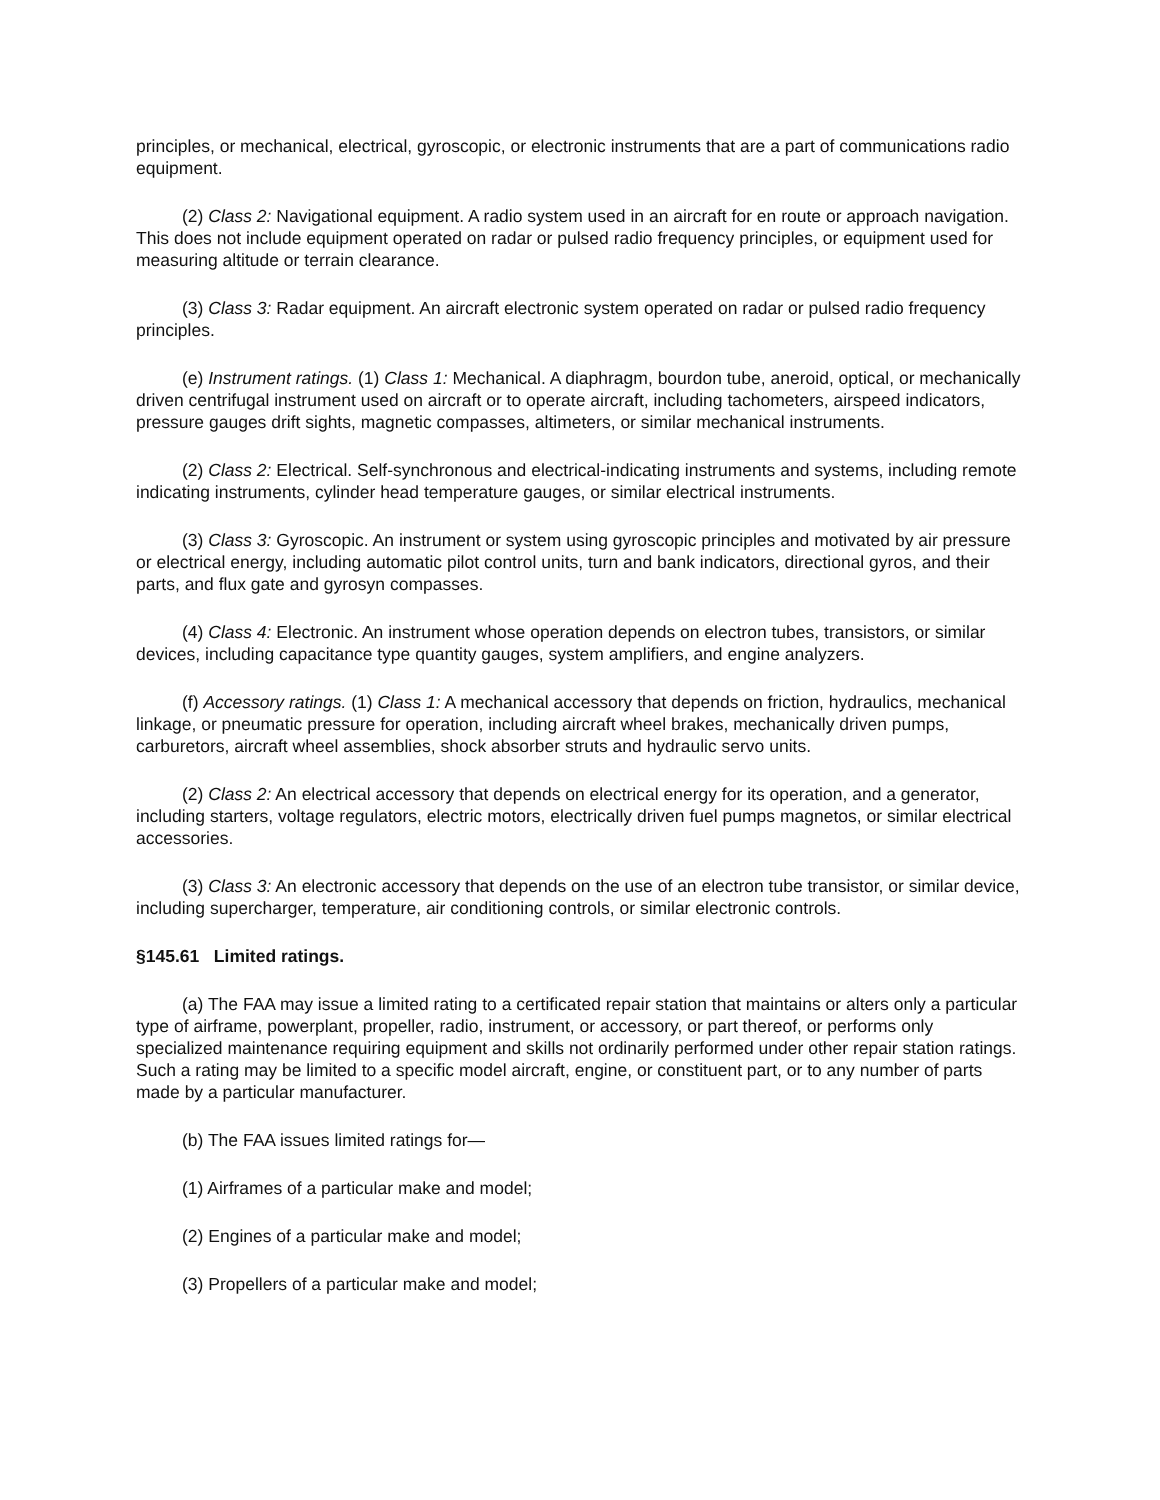principles, or mechanical, electrical, gyroscopic, or electronic instruments that are a part of communications radio equipment.
(2) Class 2: Navigational equipment. A radio system used in an aircraft for en route or approach navigation. This does not include equipment operated on radar or pulsed radio frequency principles, or equipment used for measuring altitude or terrain clearance.
(3) Class 3: Radar equipment. An aircraft electronic system operated on radar or pulsed radio frequency principles.
(e) Instrument ratings. (1) Class 1: Mechanical. A diaphragm, bourdon tube, aneroid, optical, or mechanically driven centrifugal instrument used on aircraft or to operate aircraft, including tachometers, airspeed indicators, pressure gauges drift sights, magnetic compasses, altimeters, or similar mechanical instruments.
(2) Class 2: Electrical. Self-synchronous and electrical-indicating instruments and systems, including remote indicating instruments, cylinder head temperature gauges, or similar electrical instruments.
(3) Class 3: Gyroscopic. An instrument or system using gyroscopic principles and motivated by air pressure or electrical energy, including automatic pilot control units, turn and bank indicators, directional gyros, and their parts, and flux gate and gyrosyn compasses.
(4) Class 4: Electronic. An instrument whose operation depends on electron tubes, transistors, or similar devices, including capacitance type quantity gauges, system amplifiers, and engine analyzers.
(f) Accessory ratings. (1) Class 1: A mechanical accessory that depends on friction, hydraulics, mechanical linkage, or pneumatic pressure for operation, including aircraft wheel brakes, mechanically driven pumps, carburetors, aircraft wheel assemblies, shock absorber struts and hydraulic servo units.
(2) Class 2: An electrical accessory that depends on electrical energy for its operation, and a generator, including starters, voltage regulators, electric motors, electrically driven fuel pumps magnetos, or similar electrical accessories.
(3) Class 3: An electronic accessory that depends on the use of an electron tube transistor, or similar device, including supercharger, temperature, air conditioning controls, or similar electronic controls.
§145.61 Limited ratings.
(a) The FAA may issue a limited rating to a certificated repair station that maintains or alters only a particular type of airframe, powerplant, propeller, radio, instrument, or accessory, or part thereof, or performs only specialized maintenance requiring equipment and skills not ordinarily performed under other repair station ratings. Such a rating may be limited to a specific model aircraft, engine, or constituent part, or to any number of parts made by a particular manufacturer.
(b) The FAA issues limited ratings for—
(1) Airframes of a particular make and model;
(2) Engines of a particular make and model;
(3) Propellers of a particular make and model;